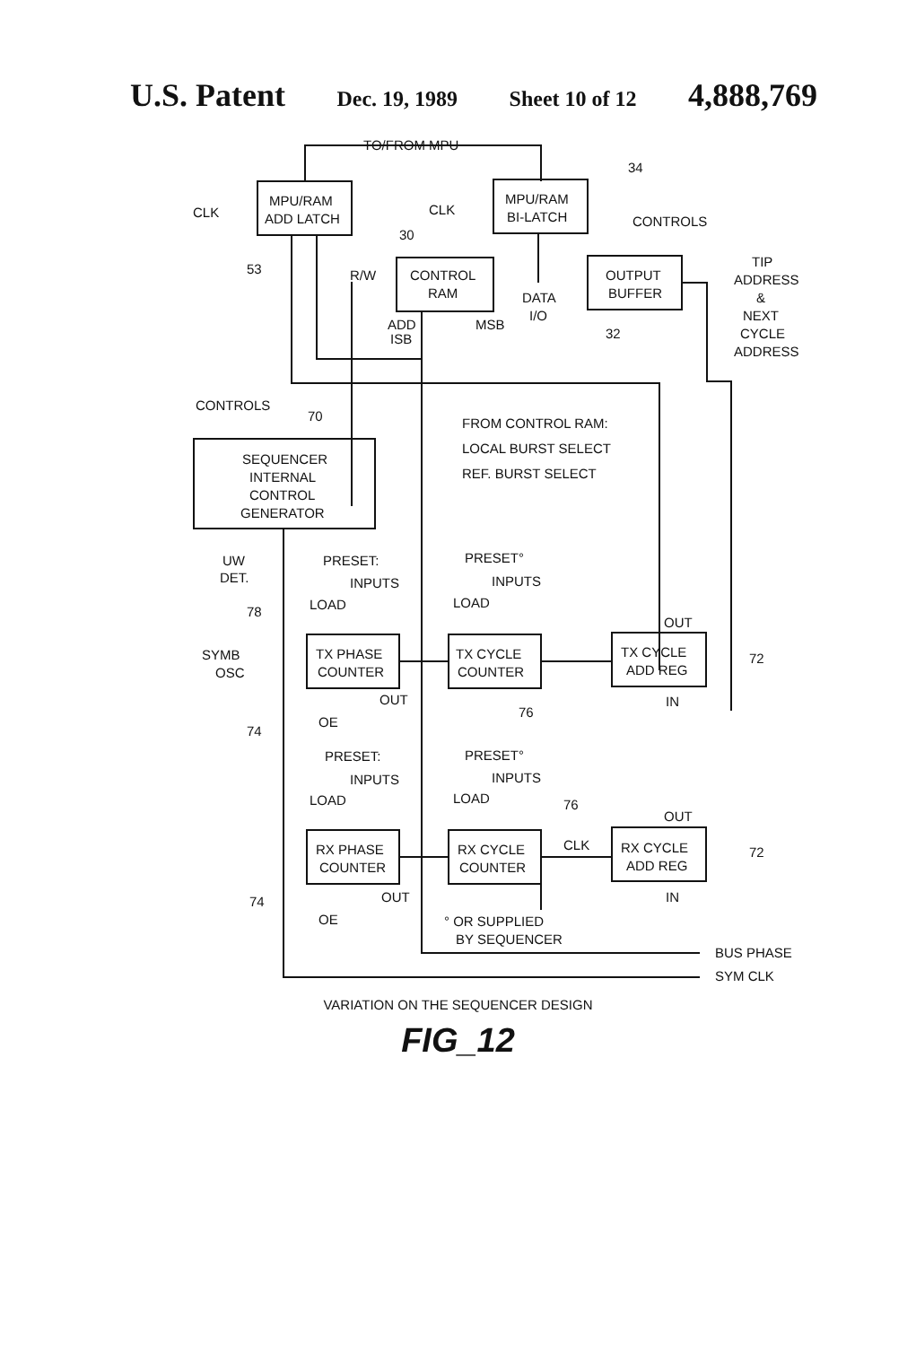U.S. Patent Dec. 19, 1989 Sheet 10 of 12 4,888,769
TO/FROM MPU
34
MPU/RAM
ADD LATCH
CLK
MPU/RAM
BI-LATCH
CLK
CONTROLS
30
53
R/W
CONTROL
RAM
DATA
I/O
OUTPUT
BUFFER
TIP
ADDRESS
&
NEXT
CYCLE
ADDRESS
ADD
ISB
MSB
32
CONTROLS
70
FROM CONTROL RAM:
LOCAL BURST SELECT
REF. BURST SELECT
SEQUENCER
INTERNAL
CONTROL
GENERATOR
UW
DET.
PRESET:
INPUTS
LOAD
PRESET°
INPUTS
LOAD
78
SYMB
OSC
TX PHASE
COUNTER
TX CYCLE
COUNTER
TX CYCLE
ADD REG
OUT
72
IN
OUT
OE
74
76
PRESET:
INPUTS
LOAD
PRESET°
INPUTS
LOAD
76
RX PHASE
COUNTER
RX CYCLE
COUNTER
CLK
RX CYCLE
ADD REG
OUT
72
IN
OUT
OE
74
° OR SUPPLIED
BY SEQUENCER
BUS PHASE
SYM CLK
VARIATION ON THE SEQUENCER DESIGN
FIG_12